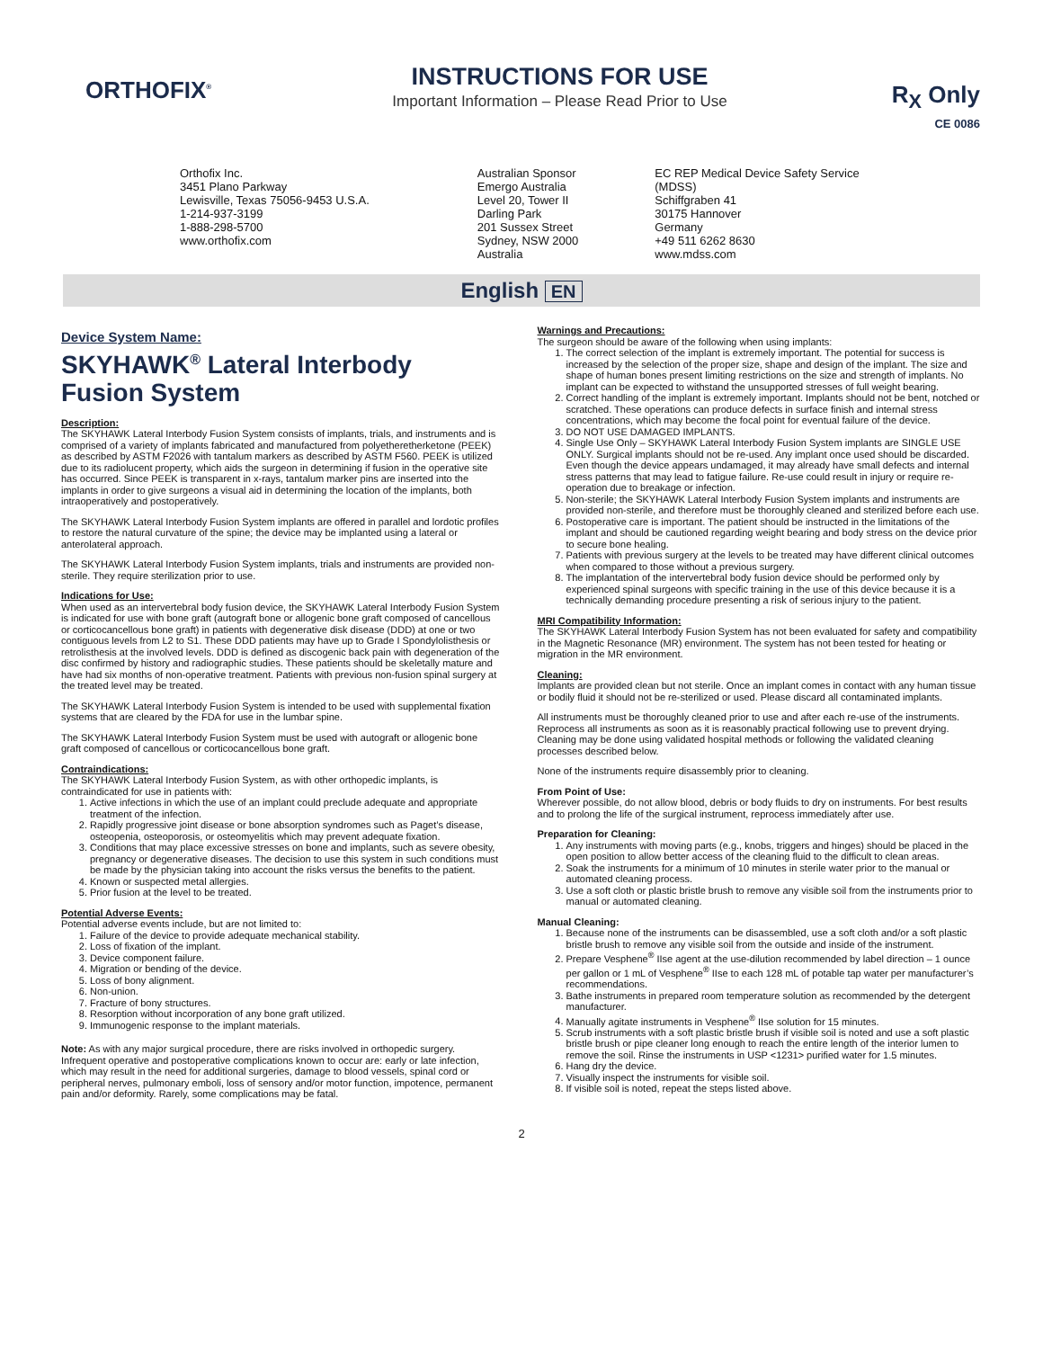ORTHOFIX<sup>®</sup>
INSTRUCTIONS FOR USE
Important Information – Please Read Prior to Use
R<sub>X</sub> Only
CE 0086
Orthofix Inc.
3451 Plano Parkway
Lewisville, Texas 75056-9453 U.S.A.
1-214-937-3199
1-888-298-5700
www.orthofix.com
Australian Sponsor
Emergo Australia
Level 20, Tower II
Darling Park
201 Sussex Street
Sydney, NSW 2000
Australia
EC REP Medical Device Safety Service
(MDSS)
Schiffgraben 41
30175 Hannover
Germany
+49 511 6262 8630
www.mdss.com
English EN
Device System Name:
SKYHAWK<sup>®</sup> Lateral Interbody Fusion System
Description:
The SKYHAWK Lateral Interbody Fusion System consists of implants, trials, and instruments and is comprised of a variety of implants fabricated and manufactured from polyetheretherketone (PEEK) as described by ASTM F2026 with tantalum markers as described by ASTM F560. PEEK is utilized due to its radiolucent property, which aids the surgeon in determining if fusion in the operative site has occurred. Since PEEK is transparent in x-rays, tantalum marker pins are inserted into the implants in order to give surgeons a visual aid in determining the location of the implants, both intraoperatively and postoperatively.
The SKYHAWK Lateral Interbody Fusion System implants are offered in parallel and lordotic profiles to restore the natural curvature of the spine; the device may be implanted using a lateral or anterolateral approach.
The SKYHAWK Lateral Interbody Fusion System implants, trials and instruments are provided non-sterile. They require sterilization prior to use.
Indications for Use:
When used as an intervertebral body fusion device, the SKYHAWK Lateral Interbody Fusion System is indicated for use with bone graft (autograft bone or allogenic bone graft composed of cancellous or corticocancellous bone graft) in patients with degenerative disk disease (DDD) at one or two contiguous levels from L2 to S1. These DDD patients may have up to Grade I Spondylolisthesis or retrolisthesis at the involved levels. DDD is defined as discogenic back pain with degeneration of the disc confirmed by history and radiographic studies. These patients should be skeletally mature and have had six months of non-operative treatment. Patients with previous non-fusion spinal surgery at the treated level may be treated.
The SKYHAWK Lateral Interbody Fusion System is intended to be used with supplemental fixation systems that are cleared by the FDA for use in the lumbar spine.
The SKYHAWK Lateral Interbody Fusion System must be used with autograft or allogenic bone graft composed of cancellous or corticocancellous bone graft.
Contraindications:
The SKYHAWK Lateral Interbody Fusion System, as with other orthopedic implants, is contraindicated for use in patients with:
1. Active infections in which the use of an implant could preclude adequate and appropriate treatment of the infection.
2. Rapidly progressive joint disease or bone absorption syndromes such as Paget’s disease, osteopenia, osteoporosis, or osteomyelitis which may prevent adequate fixation.
3. Conditions that may place excessive stresses on bone and implants, such as severe obesity, pregnancy or degenerative diseases. The decision to use this system in such conditions must be made by the physician taking into account the risks versus the benefits to the patient.
4. Known or suspected metal allergies.
5. Prior fusion at the level to be treated.
Potential Adverse Events:
Potential adverse events include, but are not limited to:
1. Failure of the device to provide adequate mechanical stability.
2. Loss of fixation of the implant.
3. Device component failure.
4. Migration or bending of the device.
5. Loss of bony alignment.
6. Non-union.
7. Fracture of bony structures.
8. Resorption without incorporation of any bone graft utilized.
9. Immunogenic response to the implant materials.
Note: As with any major surgical procedure, there are risks involved in orthopedic surgery. Infrequent operative and postoperative complications known to occur are: early or late infection, which may result in the need for additional surgeries, damage to blood vessels, spinal cord or peripheral nerves, pulmonary emboli, loss of sensory and/or motor function, impotence, permanent pain and/or deformity. Rarely, some complications may be fatal.
Warnings and Precautions:
The surgeon should be aware of the following when using implants:
1. The correct selection of the implant is extremely important. The potential for success is increased by the selection of the proper size, shape and design of the implant. The size and shape of human bones present limiting restrictions on the size and strength of implants. No implant can be expected to withstand the unsupported stresses of full weight bearing.
2. Correct handling of the implant is extremely important. Implants should not be bent, notched or scratched. These operations can produce defects in surface finish and internal stress concentrations, which may become the focal point for eventual failure of the device.
3. DO NOT USE DAMAGED IMPLANTS.
4. Single Use Only – SKYHAWK Lateral Interbody Fusion System implants are SINGLE USE ONLY. Surgical implants should not be re-used. Any implant once used should be discarded. Even though the device appears undamaged, it may already have small defects and internal stress patterns that may lead to fatigue failure. Re-use could result in injury or require re-operation due to breakage or infection.
5. Non-sterile; the SKYHAWK Lateral Interbody Fusion System implants and instruments are provided non-sterile, and therefore must be thoroughly cleaned and sterilized before each use.
6. Postoperative care is important. The patient should be instructed in the limitations of the implant and should be cautioned regarding weight bearing and body stress on the device prior to secure bone healing.
7. Patients with previous surgery at the levels to be treated may have different clinical outcomes when compared to those without a previous surgery.
8. The implantation of the intervertebral body fusion device should be performed only by experienced spinal surgeons with specific training in the use of this device because it is a technically demanding procedure presenting a risk of serious injury to the patient.
MRI Compatibility Information:
The SKYHAWK Lateral Interbody Fusion System has not been evaluated for safety and compatibility in the Magnetic Resonance (MR) environment. The system has not been tested for heating or migration in the MR environment.
Cleaning:
Implants are provided clean but not sterile. Once an implant comes in contact with any human tissue or bodily fluid it should not be re-sterilized or used. Please discard all contaminated implants.
All instruments must be thoroughly cleaned prior to use and after each re-use of the instruments. Reprocess all instruments as soon as it is reasonably practical following use to prevent drying. Cleaning may be done using validated hospital methods or following the validated cleaning processes described below.
None of the instruments require disassembly prior to cleaning.
From Point of Use:
Wherever possible, do not allow blood, debris or body fluids to dry on instruments. For best results and to prolong the life of the surgical instrument, reprocess immediately after use.
Preparation for Cleaning:
1. Any instruments with moving parts (e.g., knobs, triggers and hinges) should be placed in the open position to allow better access of the cleaning fluid to the difficult to clean areas.
2. Soak the instruments for a minimum of 10 minutes in sterile water prior to the manual or automated cleaning process.
3. Use a soft cloth or plastic bristle brush to remove any visible soil from the instruments prior to manual or automated cleaning.
Manual Cleaning:
1. Because none of the instruments can be disassembled, use a soft cloth and/or a soft plastic bristle brush to remove any visible soil from the outside and inside of the instrument.
2. Prepare Vesphene<sup>®</sup> IIse agent at the use-dilution recommended by label direction – 1 ounce per gallon or 1 mL of Vesphene<sup>®</sup> IIse to each 128 mL of potable tap water per manufacturer’s recommendations.
3. Bathe instruments in prepared room temperature solution as recommended by the detergent manufacturer.
4. Manually agitate instruments in Vesphene<sup>®</sup> IIse solution for 15 minutes.
5. Scrub instruments with a soft plastic bristle brush if visible soil is noted and use a soft plastic bristle brush or pipe cleaner long enough to reach the entire length of the interior lumen to remove the soil. Rinse the instruments in USP <1231> purified water for 1.5 minutes.
6. Hang dry the device.
7. Visually inspect the instruments for visible soil.
8. If visible soil is noted, repeat the steps listed above.
2